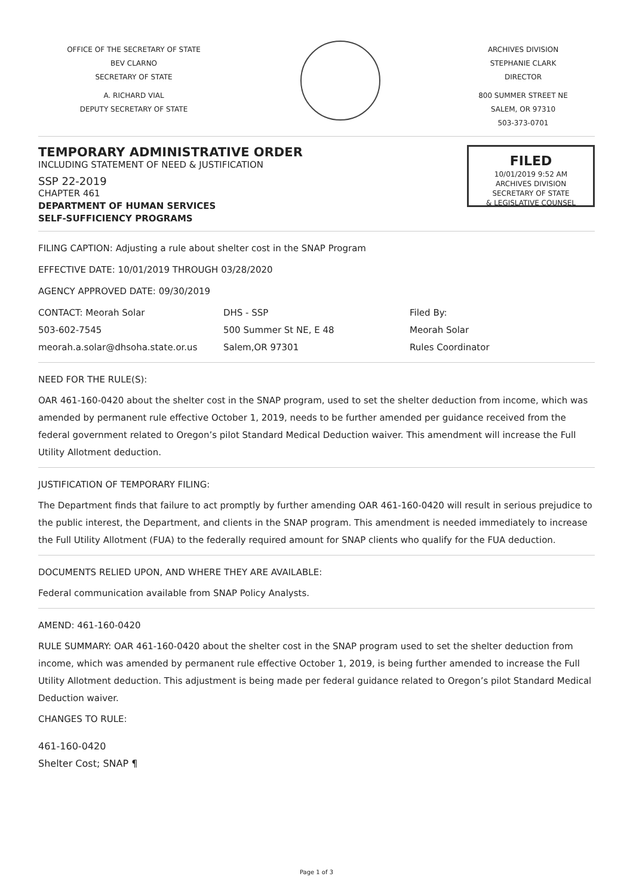OFFICE OF THE SECRETARY OF STATE
BEV CLARNO
SECRETARY OF STATE
A. RICHARD VIAL
DEPUTY SECRETARY OF STATE
ARCHIVES DIVISION
STEPHANIE CLARK
DIRECTOR
800 SUMMER STREET NE
SALEM, OR 97310
503-373-0701
TEMPORARY ADMINISTRATIVE ORDER
INCLUDING STATEMENT OF NEED & JUSTIFICATION
SSP 22-2019
CHAPTER 461
DEPARTMENT OF HUMAN SERVICES
SELF-SUFFICIENCY PROGRAMS
FILED
10/01/2019 9:52 AM
ARCHIVES DIVISION
SECRETARY OF STATE
& LEGISLATIVE COUNSEL
FILING CAPTION: Adjusting a rule about shelter cost in the SNAP Program
EFFECTIVE DATE: 10/01/2019 THROUGH 03/28/2020
AGENCY APPROVED DATE: 09/30/2019
CONTACT: Meorah Solar
503-602-7545
meorah.a.solar@dhsoha.state.or.us
DHS - SSP
500 Summer St NE, E 48
Salem,OR 97301
Filed By:
Meorah Solar
Rules Coordinator
NEED FOR THE RULE(S):
OAR 461-160-0420 about the shelter cost in the SNAP program, used to set the shelter deduction from income, which was amended by permanent rule effective October 1, 2019, needs to be further amended per guidance received from the federal government related to Oregon’s pilot Standard Medical Deduction waiver. This amendment will increase the Full Utility Allotment deduction.
JUSTIFICATION OF TEMPORARY FILING:
The Department finds that failure to act promptly by further amending OAR 461-160-0420 will result in serious prejudice to the public interest, the Department, and clients in the SNAP program. This amendment is needed immediately to increase the Full Utility Allotment (FUA) to the federally required amount for SNAP clients who qualify for the FUA deduction.
DOCUMENTS RELIED UPON, AND WHERE THEY ARE AVAILABLE:
Federal communication available from SNAP Policy Analysts.
AMEND: 461-160-0420
RULE SUMMARY: OAR 461-160-0420 about the shelter cost in the SNAP program used to set the shelter deduction from income, which was amended by permanent rule effective October 1, 2019, is being further amended to increase the Full Utility Allotment deduction. This adjustment is being made per federal guidance related to Oregon’s pilot Standard Medical Deduction waiver.
CHANGES TO RULE:
461-160-0420
Shelter Cost; SNAP ¶
Page 1 of 3